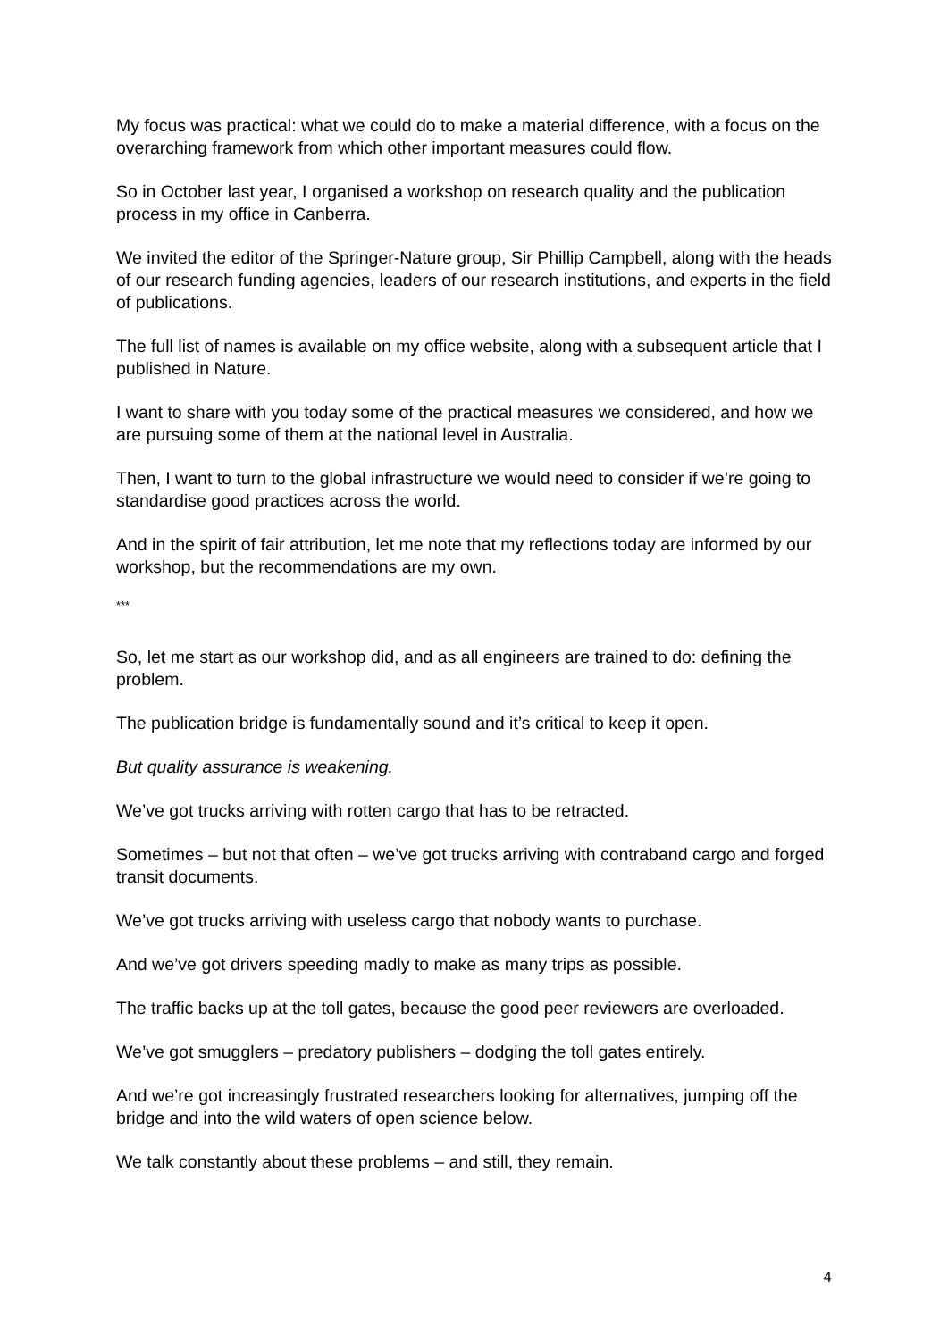My focus was practical: what we could do to make a material difference, with a focus on the overarching framework from which other important measures could flow.
So in October last year, I organised a workshop on research quality and the publication process in my office in Canberra.
We invited the editor of the Springer-Nature group, Sir Phillip Campbell, along with the heads of our research funding agencies, leaders of our research institutions, and experts in the field of publications.
The full list of names is available on my office website, along with a subsequent article that I published in Nature.
I want to share with you today some of the practical measures we considered, and how we are pursuing some of them at the national level in Australia.
Then, I want to turn to the global infrastructure we would need to consider if we’re going to standardise good practices across the world.
And in the spirit of fair attribution, let me note that my reflections today are informed by our workshop, but the recommendations are my own.
***
So, let me start as our workshop did, and as all engineers are trained to do: defining the problem.
The publication bridge is fundamentally sound and it’s critical to keep it open.
But quality assurance is weakening.
We’ve got trucks arriving with rotten cargo that has to be retracted.
Sometimes – but not that often – we’ve got trucks arriving with contraband cargo and forged transit documents.
We’ve got trucks arriving with useless cargo that nobody wants to purchase.
And we’ve got drivers speeding madly to make as many trips as possible.
The traffic backs up at the toll gates, because the good peer reviewers are overloaded.
We’ve got smugglers – predatory publishers – dodging the toll gates entirely.
And we’re got increasingly frustrated researchers looking for alternatives, jumping off the bridge and into the wild waters of open science below.
We talk constantly about these problems – and still, they remain.
4